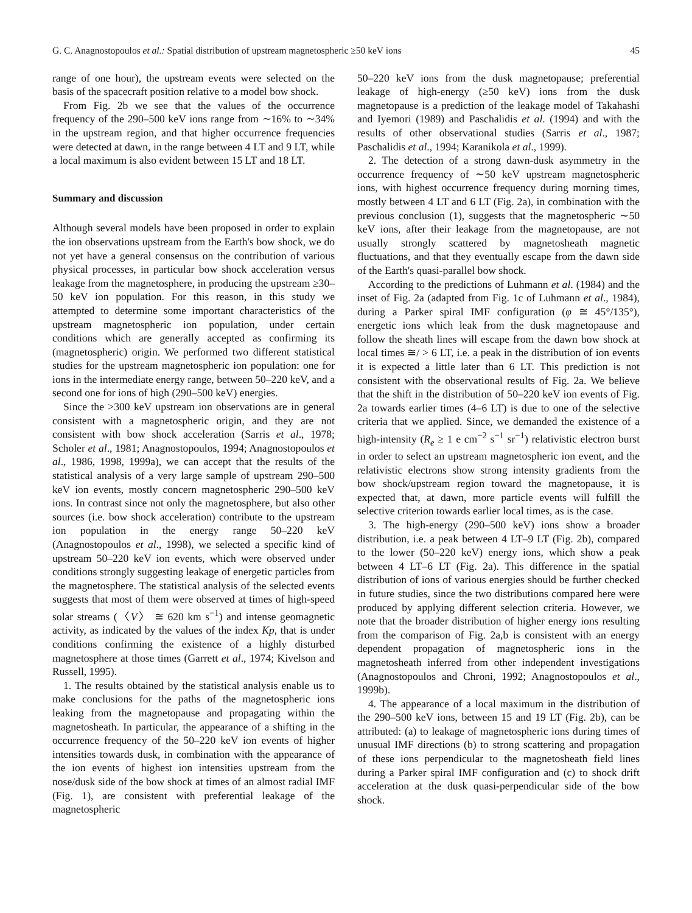G. C. Anagnostopoulos et al.: Spatial distribution of upstream magnetospheric ≥50 keV ions 45
range of one hour), the upstream events were selected on the basis of the spacecraft position relative to a model bow shock.
From Fig. 2b we see that the values of the occurrence frequency of the 290–500 keV ions range from ∼16% to ∼34% in the upstream region, and that higher occurrence frequencies were detected at dawn, in the range between 4 LT and 9 LT, while a local maximum is also evident between 15 LT and 18 LT.
Summary and discussion
Although several models have been proposed in order to explain the ion observations upstream from the Earth's bow shock, we do not yet have a general consensus on the contribution of various physical processes, in particular bow shock acceleration versus leakage from the magnetosphere, in producing the upstream ≥30–50 keV ion population. For this reason, in this study we attempted to determine some important characteristics of the upstream magnetospheric ion population, under certain conditions which are generally accepted as confirming its (magnetospheric) origin. We performed two different statistical studies for the upstream magnetospheric ion population: one for ions in the intermediate energy range, between 50–220 keV, and a second one for ions of high (290–500 keV) energies.
Since the >300 keV upstream ion observations are in general consistent with a magnetospheric origin, and they are not consistent with bow shock acceleration (Sarris et al., 1978; Scholer et al., 1981; Anagnostopoulos, 1994; Anagnostopoulos et al., 1986, 1998, 1999a), we can accept that the results of the statistical analysis of a very large sample of upstream 290–500 keV ion events, mostly concern magnetospheric 290–500 keV ions. In contrast since not only the magnetosphere, but also other sources (i.e. bow shock acceleration) contribute to the upstream ion population in the energy range 50–220 keV (Anagnostopoulos et al., 1998), we selected a specific kind of upstream 50–220 keV ion events, which were observed under conditions strongly suggesting leakage of energetic particles from the magnetosphere. The statistical analysis of the selected events suggests that most of them were observed at times of high-speed solar streams (〈V〉 ≅ 620 km s<sup>−1</sup>) and intense geomagnetic activity, as indicated by the values of the index Kp, that is under conditions confirming the existence of a highly disturbed magnetosphere at those times (Garrett et al., 1974; Kivelson and Russell, 1995).
1. The results obtained by the statistical analysis enable us to make conclusions for the paths of the magnetospheric ions leaking from the magnetopause and propagating within the magnetosheath. In particular, the appearance of a shifting in the occurrence frequency of the 50–220 keV ion events of higher intensities towards dusk, in combination with the appearance of the ion events of highest ion intensities upstream from the nose/dusk side of the bow shock at times of an almost radial IMF (Fig. 1), are consistent with preferential leakage of the magnetospheric
50–220 keV ions from the dusk magnetopause; preferential leakage of high-energy (≥50 keV) ions from the dusk magnetopause is a prediction of the leakage model of Takahashi and Iyemori (1989) and Paschalidis et al. (1994) and with the results of other observational studies (Sarris et al., 1987; Paschalidis et al., 1994; Karanikola et al., 1999).
2. The detection of a strong dawn-dusk asymmetry in the occurrence frequency of ∼50 keV upstream magnetospheric ions, with highest occurrence frequency during morning times, mostly between 4 LT and 6 LT (Fig. 2a), in combination with the previous conclusion (1), suggests that the magnetospheric ∼50 keV ions, after their leakage from the magnetopause, are not usually strongly scattered by magnetosheath magnetic fluctuations, and that they eventually escape from the dawn side of the Earth's quasi-parallel bow shock.
According to the predictions of Luhmann et al. (1984) and the inset of Fig. 2a (adapted from Fig. 1c of Luhmann et al., 1984), during a Parker spiral IMF configuration (φ ≅ 45°/135°), energetic ions which leak from the dusk magnetopause and follow the sheath lines will escape from the dawn bow shock at local times ≅/ > 6 LT, i.e. a peak in the distribution of ion events it is expected a little later than 6 LT. This prediction is not consistent with the observational results of Fig. 2a. We believe that the shift in the distribution of 50–220 keV ion events of Fig. 2a towards earlier times (4–6 LT) is due to one of the selective criteria that we applied. Since, we demanded the existence of a high-intensity (R<sub>e</sub> ≥ 1 e cm<sup>−2</sup> s<sup>−1</sup> sr<sup>−1</sup>) relativistic electron burst in order to select an upstream magnetospheric ion event, and the relativistic electrons show strong intensity gradients from the bow shock/upstream region toward the magnetopause, it is expected that, at dawn, more particle events will fulfill the selective criterion towards earlier local times, as is the case.
3. The high-energy (290–500 keV) ions show a broader distribution, i.e. a peak between 4 LT–9 LT (Fig. 2b), compared to the lower (50–220 keV) energy ions, which show a peak between 4 LT–6 LT (Fig. 2a). This difference in the spatial distribution of ions of various energies should be further checked in future studies, since the two distributions compared here were produced by applying different selection criteria. However, we note that the broader distribution of higher energy ions resulting from the comparison of Fig. 2a,b is consistent with an energy dependent propagation of magnetospheric ions in the magnetosheath inferred from other independent investigations (Anagnostopoulos and Chroni, 1992; Anagnostopoulos et al., 1999b).
4. The appearance of a local maximum in the distribution of the 290–500 keV ions, between 15 and 19 LT (Fig. 2b), can be attributed: (a) to leakage of magnetospheric ions during times of unusual IMF directions (b) to strong scattering and propagation of these ions perpendicular to the magnetosheath field lines during a Parker spiral IMF configuration and (c) to shock drift acceleration at the dusk quasi-perpendicular side of the bow shock.